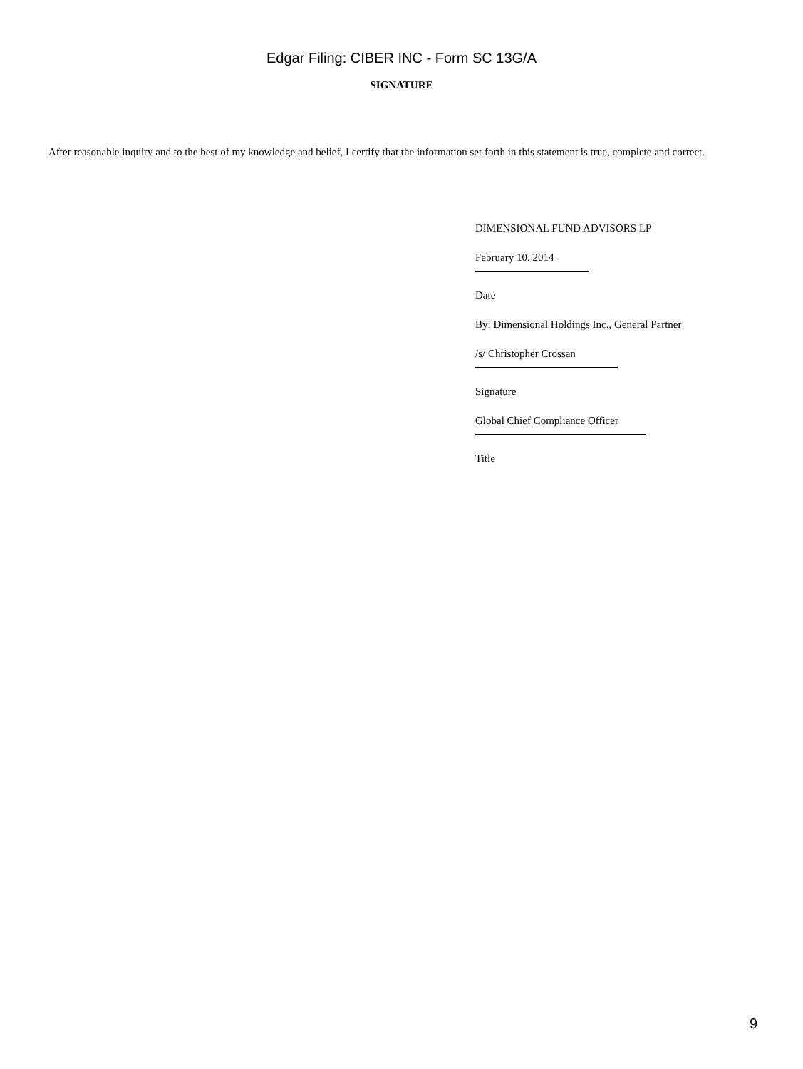Edgar Filing: CIBER INC - Form SC 13G/A
SIGNATURE
After reasonable inquiry and to the best of my knowledge and belief, I certify that the information set forth in this statement is true, complete and correct.
DIMENSIONAL FUND ADVISORS LP
February 10, 2014
Date
By: Dimensional Holdings Inc., General Partner
/s/ Christopher Crossan
Signature
Global Chief Compliance Officer
Title
9